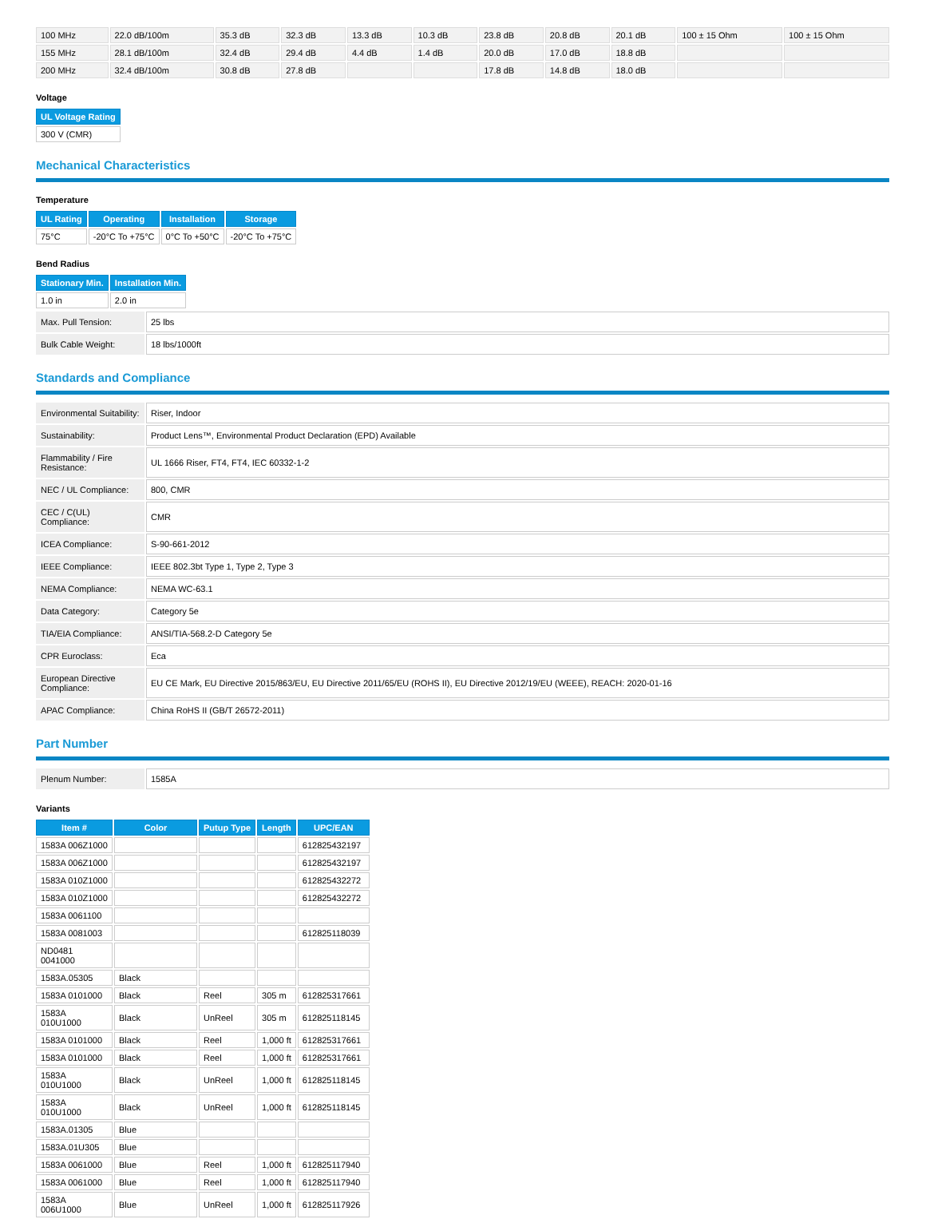| 100 MHz | 22.0 dB/100m | 35.3 dB | 32.3 dB | 13.3 dB | 10.3 dB | 23.8 dB | 20.8 dB | 20.1 dB | 100 ± 15 Ohm | 100 ± 15 Ohm |
| 155 MHz | 28.1 dB/100m | 32.4 dB | 29.4 dB | 4.4 dB | 1.4 dB | 20.0 dB | 17.0 dB | 18.8 dB | | |
| 200 MHz | 32.4 dB/100m | 30.8 dB | 27.8 dB | | | 17.8 dB | 14.8 dB | 18.0 dB | | |
Voltage
| UL Voltage Rating |
| --- |
| 300 V (CMR) |
Mechanical Characteristics
Temperature
| UL Rating | Operating | Installation | Storage |
| --- | --- | --- | --- |
| 75°C | -20°C To +75°C | 0°C To +50°C | -20°C To +75°C |
Bend Radius
| Stationary Min. | Installation Min. |
| --- | --- |
| 1.0 in | 2.0 in |
| Max. Pull Tension: | 25 lbs |
| Bulk Cable Weight: | 18 lbs/1000ft |
Standards and Compliance
| Environmental Suitability: | Riser, Indoor |
| Sustainability: | Product Lens™, Environmental Product Declaration (EPD) Available |
| Flammability / Fire Resistance: | UL 1666 Riser, FT4, FT4, IEC 60332-1-2 |
| NEC / UL Compliance: | 800, CMR |
| CEC / C(UL) Compliance: | CMR |
| ICEA Compliance: | S-90-661-2012 |
| IEEE Compliance: | IEEE 802.3bt Type 1, Type 2, Type 3 |
| NEMA Compliance: | NEMA WC-63.1 |
| Data Category: | Category 5e |
| TIA/EIA Compliance: | ANSI/TIA-568.2-D Category 5e |
| CPR Euroclass: | Eca |
| European Directive Compliance: | EU CE Mark, EU Directive 2015/863/EU, EU Directive 2011/65/EU (ROHS II), EU Directive 2012/19/EU (WEEE), REACH: 2020-01-16 |
| APAC Compliance: | China RoHS II (GB/T 26572-2011) |
Part Number
| Plenum Number: | 1585A |
Variants
| Item # | Color | Putup Type | Length | UPC/EAN |
| --- | --- | --- | --- | --- |
| 1583A 006Z1000 | | | | 612825432197 |
| 1583A 006Z1000 | | | | 612825432197 |
| 1583A 010Z1000 | | | | 612825432272 |
| 1583A 010Z1000 | | | | 612825432272 |
| 1583A 0061100 | | | | |
| 1583A 0081003 | | | | 612825118039 |
| ND0481 0041000 | | | | |
| 1583A.05305 | Black | | | |
| 1583A 0101000 | Black | Reel | 305 m | 612825317661 |
| 1583A 010U1000 | Black | UnReel | 305 m | 612825118145 |
| 1583A 0101000 | Black | Reel | 1,000 ft | 612825317661 |
| 1583A 0101000 | Black | Reel | 1,000 ft | 612825317661 |
| 1583A 010U1000 | Black | UnReel | 1,000 ft | 612825118145 |
| 1583A 010U1000 | Black | UnReel | 1,000 ft | 612825118145 |
| 1583A.01305 | Blue | | | |
| 1583A.01U305 | Blue | | | |
| 1583A 0061000 | Blue | Reel | 1,000 ft | 612825117940 |
| 1583A 0061000 | Blue | Reel | 1,000 ft | 612825117940 |
| 1583A 006U1000 | Blue | UnReel | 1,000 ft | 612825117926 |